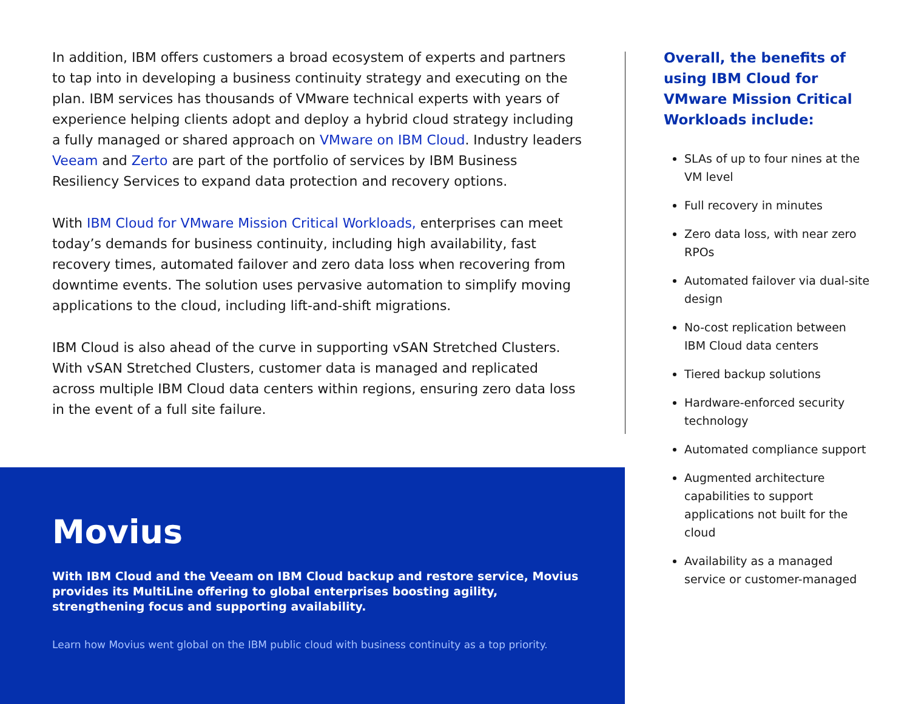In addition, IBM offers customers a broad ecosystem of experts and partners to tap into in developing a business continuity strategy and executing on the plan. IBM services has thousands of VMware technical experts with years of experience helping clients adopt and deploy a hybrid cloud strategy including a fully managed or shared approach on VMware on IBM Cloud. Industry leaders Veeam and Zerto are part of the portfolio of services by IBM Business Resiliency Services to expand data protection and recovery options.
With IBM Cloud for VMware Mission Critical Workloads, enterprises can meet today’s demands for business continuity, including high availability, fast recovery times, automated failover and zero data loss when recovering from downtime events. The solution uses pervasive automation to simplify moving applications to the cloud, including lift-and-shift migrations.
IBM Cloud is also ahead of the curve in supporting vSAN Stretched Clusters. With vSAN Stretched Clusters, customer data is managed and replicated across multiple IBM Cloud data centers within regions, ensuring zero data loss in the event of a full site failure.
Movius
With IBM Cloud and the Veeam on IBM Cloud backup and restore service, Movius provides its MultiLine offering to global enterprises boosting agility, strengthening focus and supporting availability.
Learn how Movius went global on the IBM public cloud with business continuity as a top priority.
Overall, the benefits of using IBM Cloud for VMware Mission Critical Workloads include:
SLAs of up to four nines at the VM level
Full recovery in minutes
Zero data loss, with near zero RPOs
Automated failover via dual-site design
No-cost replication between IBM Cloud data centers
Tiered backup solutions
Hardware-enforced security technology
Automated compliance support
Augmented architecture capabilities to support applications not built for the cloud
Availability as a managed service or customer-managed